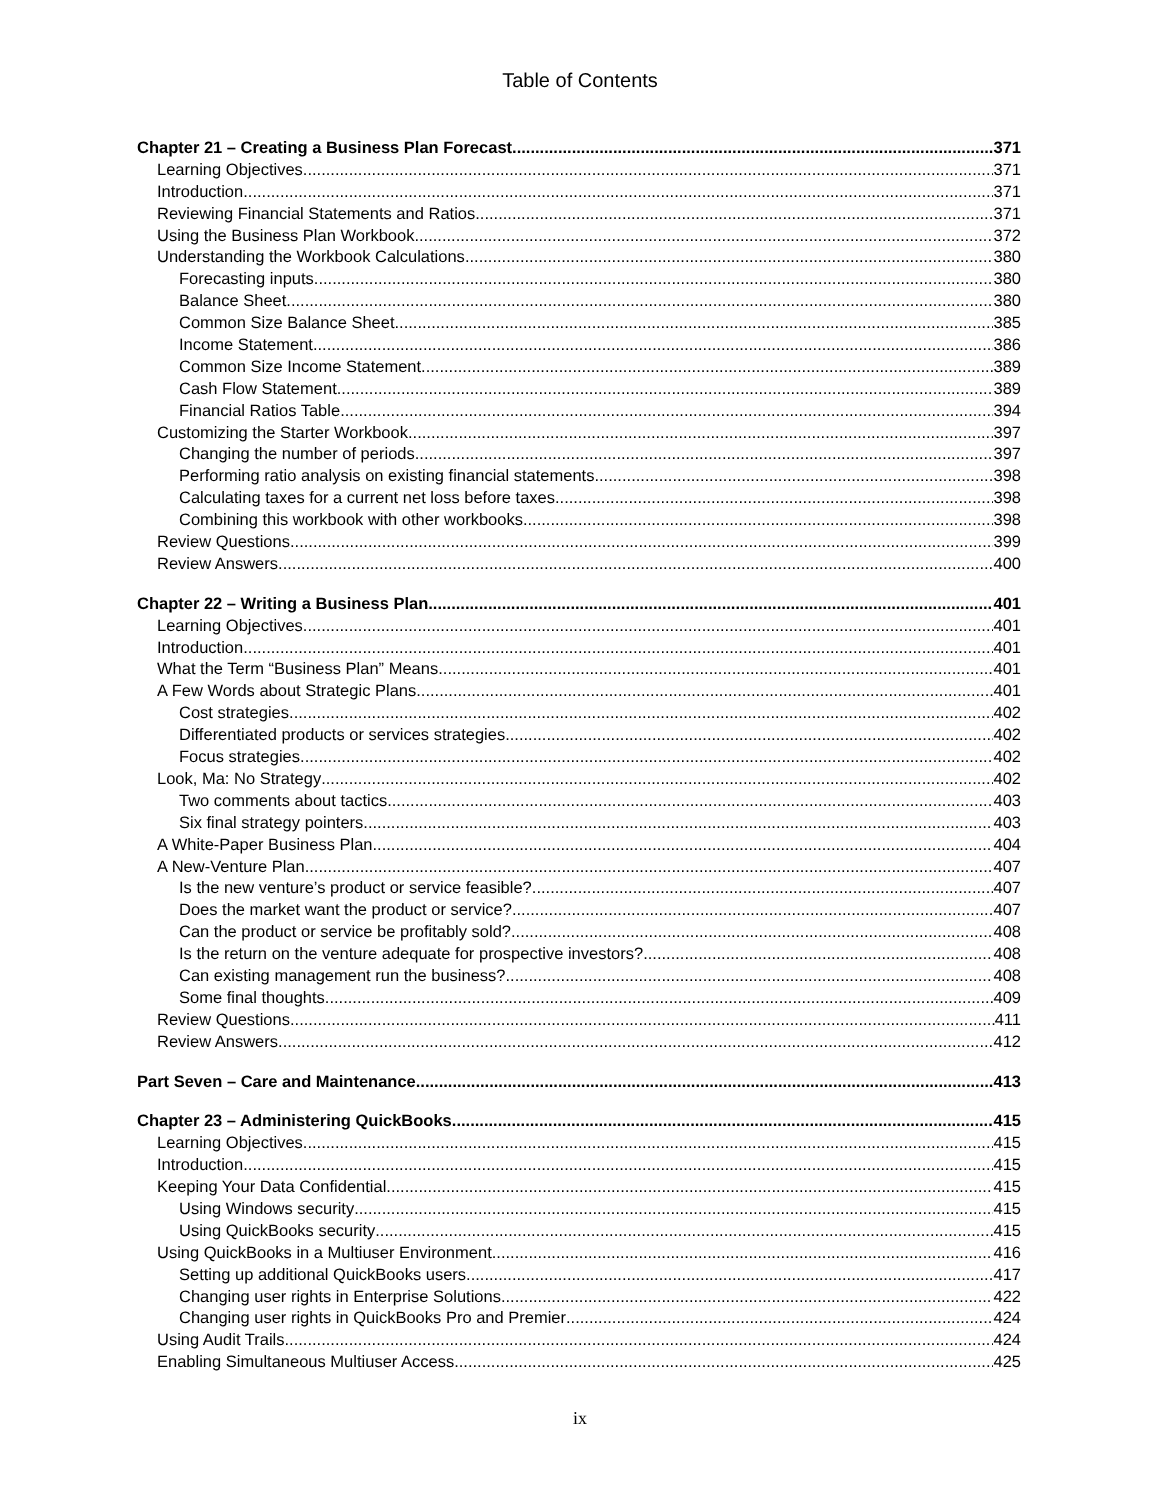Table of Contents
Chapter 21 – Creating a Business Plan Forecast 371
Learning Objectives 371
Introduction 371
Reviewing Financial Statements and Ratios 371
Using the Business Plan Workbook 372
Understanding the Workbook Calculations 380
Forecasting inputs 380
Balance Sheet 380
Common Size Balance Sheet 385
Income Statement 386
Common Size Income Statement 389
Cash Flow Statement 389
Financial Ratios Table 394
Customizing the Starter Workbook 397
Changing the number of periods 397
Performing ratio analysis on existing financial statements 398
Calculating taxes for a current net loss before taxes 398
Combining this workbook with other workbooks 398
Review Questions 399
Review Answers 400
Chapter 22 – Writing a Business Plan 401
Learning Objectives 401
Introduction 401
What the Term “Business Plan” Means 401
A Few Words about Strategic Plans 401
Cost strategies 402
Differentiated products or services strategies 402
Focus strategies 402
Look, Ma: No Strategy 402
Two comments about tactics 403
Six final strategy pointers 403
A White-Paper Business Plan 404
A New-Venture Plan 407
Is the new venture’s product or service feasible? 407
Does the market want the product or service? 407
Can the product or service be profitably sold? 408
Is the return on the venture adequate for prospective investors? 408
Can existing management run the business? 408
Some final thoughts 409
Review Questions 411
Review Answers 412
Part Seven – Care and Maintenance 413
Chapter 23 – Administering QuickBooks 415
Learning Objectives 415
Introduction 415
Keeping Your Data Confidential 415
Using Windows security 415
Using QuickBooks security 415
Using QuickBooks in a Multiuser Environment 416
Setting up additional QuickBooks users 417
Changing user rights in Enterprise Solutions 422
Changing user rights in QuickBooks Pro and Premier 424
Using Audit Trails 424
Enabling Simultaneous Multiuser Access 425
ix